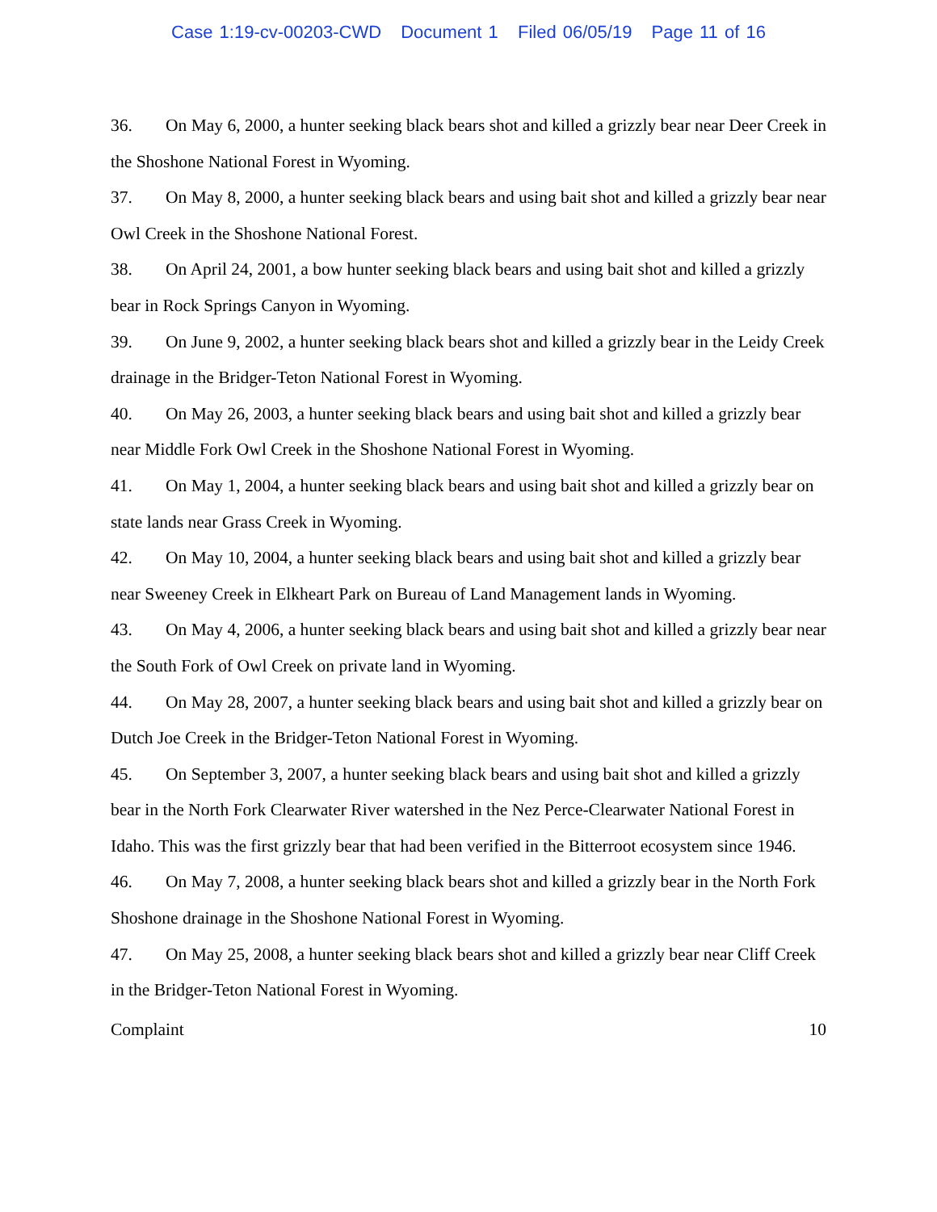Case 1:19-cv-00203-CWD Document 1 Filed 06/05/19 Page 11 of 16
36. On May 6, 2000, a hunter seeking black bears shot and killed a grizzly bear near Deer Creek in the Shoshone National Forest in Wyoming.
37. On May 8, 2000, a hunter seeking black bears and using bait shot and killed a grizzly bear near Owl Creek in the Shoshone National Forest.
38. On April 24, 2001, a bow hunter seeking black bears and using bait shot and killed a grizzly bear in Rock Springs Canyon in Wyoming.
39. On June 9, 2002, a hunter seeking black bears shot and killed a grizzly bear in the Leidy Creek drainage in the Bridger-Teton National Forest in Wyoming.
40. On May 26, 2003, a hunter seeking black bears and using bait shot and killed a grizzly bear near Middle Fork Owl Creek in the Shoshone National Forest in Wyoming.
41. On May 1, 2004, a hunter seeking black bears and using bait shot and killed a grizzly bear on state lands near Grass Creek in Wyoming.
42. On May 10, 2004, a hunter seeking black bears and using bait shot and killed a grizzly bear near Sweeney Creek in Elkheart Park on Bureau of Land Management lands in Wyoming.
43. On May 4, 2006, a hunter seeking black bears and using bait shot and killed a grizzly bear near the South Fork of Owl Creek on private land in Wyoming.
44. On May 28, 2007, a hunter seeking black bears and using bait shot and killed a grizzly bear on Dutch Joe Creek in the Bridger-Teton National Forest in Wyoming.
45. On September 3, 2007, a hunter seeking black bears and using bait shot and killed a grizzly bear in the North Fork Clearwater River watershed in the Nez Perce-Clearwater National Forest in Idaho. This was the first grizzly bear that had been verified in the Bitterroot ecosystem since 1946.
46. On May 7, 2008, a hunter seeking black bears shot and killed a grizzly bear in the North Fork Shoshone drainage in the Shoshone National Forest in Wyoming.
47. On May 25, 2008, a hunter seeking black bears shot and killed a grizzly bear near Cliff Creek in the Bridger-Teton National Forest in Wyoming.
Complaint 10